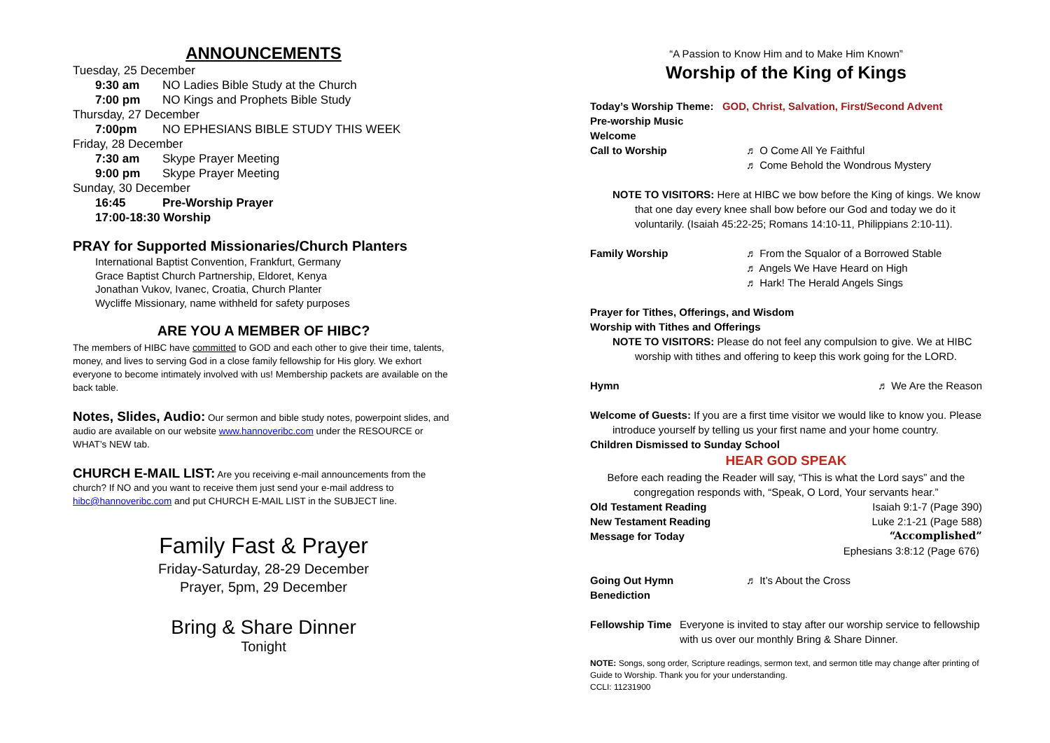ANNOUNCEMENTS
Tuesday, 25 December
9:30 am NO Ladies Bible Study at the Church
7:00 pm NO Kings and Prophets Bible Study
Thursday, 27 December
7:00pm NO EPHESIANS BIBLE STUDY THIS WEEK
Friday, 28 December
7:30 am Skype Prayer Meeting
9:00 pm Skype Prayer Meeting
Sunday, 30 December
16:45 Pre-Worship Prayer
17:00-18:30 Worship
PRAY for Supported Missionaries/Church Planters
International Baptist Convention, Frankfurt, Germany
Grace Baptist Church Partnership, Eldoret, Kenya
Jonathan Vukov, Ivanec, Croatia, Church Planter
Wycliffe Missionary, name withheld for safety purposes
ARE YOU A MEMBER OF HIBC?
The members of HIBC have committed to GOD and each other to give their time, talents, money, and lives to serving God in a close family fellowship for His glory. We exhort everyone to become intimately involved with us! Membership packets are available on the back table.
Notes, Slides, Audio: Our sermon and bible study notes, powerpoint slides, and audio are available on our website www.hannoveribc.com under the RESOURCE or WHAT’s NEW tab.
CHURCH E-MAIL LIST: Are you receiving e-mail announcements from the church? If NO and you want to receive them just send your e-mail address to hibc@hannoveribc.com and put CHURCH E-MAIL LIST in the SUBJECT line.
Family Fast & Prayer
Friday-Saturday, 28-29 December
Prayer, 5pm, 29 December
Bring & Share Dinner
Tonight
“A Passion to Know Him and to Make Him Known”
Worship of the King of Kings
Today’s Worship Theme: GOD, Christ, Salvation, First/Second Advent
Pre-worship Music
Welcome
Call to Worship ♬ O Come All Ye Faithful
♬ Come Behold the Wondrous Mystery
NOTE TO VISITORS: Here at HIBC we bow before the King of kings. We know
that one day every knee shall bow before our God and today we do it voluntarily. (Isaiah 45:22-25; Romans 14:10-11, Philippians 2:10-11).
Family Worship ♬ From the Squalor of a Borrowed Stable
♬ Angels We Have Heard on High
♬ Hark! The Herald Angels Sings
Prayer for Tithes, Offerings, and Wisdom
Worship with Tithes and Offerings
NOTE TO VISITORS: Please do not feel any compulsion to give. We at HIBC
worship with tithes and offering to keep this work going for the LORD.
Hymn ♬ We Are the Reason
Welcome of Guests: If you are a first time visitor we would like to know you. Please
introduce yourself by telling us your first name and your home country.
Children Dismissed to Sunday School
HEAR GOD SPEAK
Before each reading the Reader will say, “This is what the Lord says” and the
congregation responds with, “Speak, O Lord, Your servants hear.”
Old Testament Reading Isaiah 9:1-7 (Page 390)
New Testament Reading Luke 2:1-21 (Page 588)
Message for Today “Accomplished”
Ephesians 3:8:12 (Page 676)
Going Out Hymn ♬ It’s About the Cross
Benediction
Fellowship Time Everyone is invited to stay after our worship service to fellowship with us over our monthly Bring & Share Dinner.
NOTE: Songs, song order, Scripture readings, sermon text, and sermon title may change after printing of Guide to Worship. Thank you for your understanding.
CCLI: 11231900